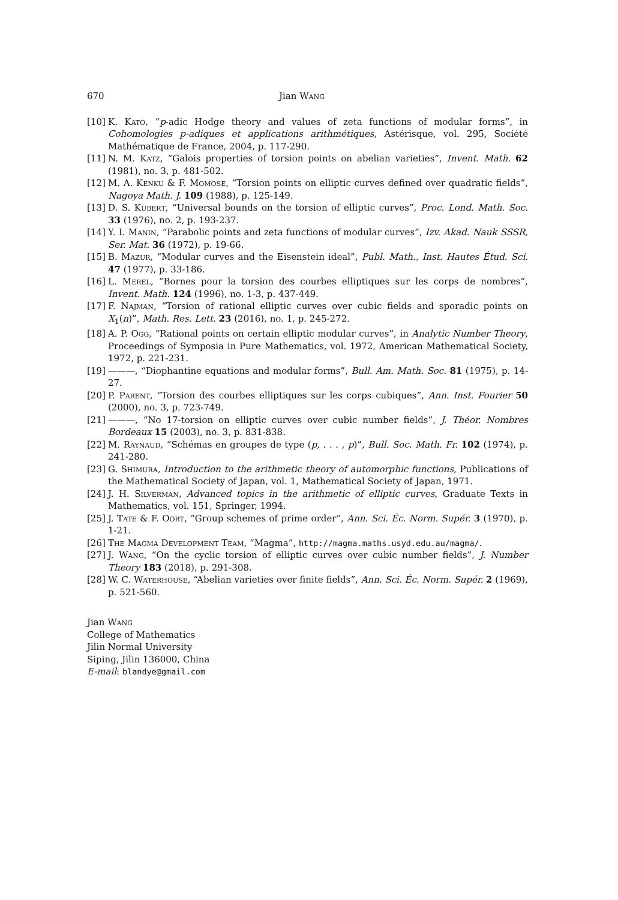670 Jian Wang
[10] K. Kato, “p-adic Hodge theory and values of zeta functions of modular forms”, in Cohomologies p-adiques et applications arithmétiques, Astérisque, vol. 295, Société Mathématique de France, 2004, p. 117-290.
[11] N. M. Katz, “Galois properties of torsion points on abelian varieties”, Invent. Math. 62 (1981), no. 3, p. 481-502.
[12] M. A. Kenku & F. Momose, “Torsion points on elliptic curves defined over quadratic fields”, Nagoya Math. J. 109 (1988), p. 125-149.
[13] D. S. Kubert, “Universal bounds on the torsion of elliptic curves”, Proc. Lond. Math. Soc. 33 (1976), no. 2, p. 193-237.
[14] Y. I. Manin, “Parabolic points and zeta functions of modular curves”, Izv. Akad. Nauk SSSR, Ser. Mat. 36 (1972), p. 19-66.
[15] B. Mazur, “Modular curves and the Eisenstein ideal”, Publ. Math., Inst. Hautes Étud. Sci. 47 (1977), p. 33-186.
[16] L. Merel, “Bornes pour la torsion des courbes elliptiques sur les corps de nombres”, Invent. Math. 124 (1996), no. 1-3, p. 437-449.
[17] F. Najman, “Torsion of rational elliptic curves over cubic fields and sporadic points on X<sub>1</sub>(n)”, Math. Res. Lett. 23 (2016), no. 1, p. 245-272.
[18] A. P. Ogg, “Rational points on certain elliptic modular curves”, in Analytic Number Theory, Proceedings of Symposia in Pure Mathematics, vol. 1972, American Mathematical Society, 1972, p. 221-231.
[19] ———, “Diophantine equations and modular forms”, Bull. Am. Math. Soc. 81 (1975), p. 14-27.
[20] P. Parent, “Torsion des courbes elliptiques sur les corps cubiques”, Ann. Inst. Fourier 50 (2000), no. 3, p. 723-749.
[21] ———, “No 17-torsion on elliptic curves over cubic number fields”, J. Théor. Nombres Bordeaux 15 (2003), no. 3, p. 831-838.
[22] M. Raynaud, “Schémas en groupes de type (p, . . . , p)”, Bull. Soc. Math. Fr. 102 (1974), p. 241-280.
[23] G. Shimura, Introduction to the arithmetic theory of automorphic functions, Publications of the Mathematical Society of Japan, vol. 1, Mathematical Society of Japan, 1971.
[24] J. H. Silverman, Advanced topics in the arithmetic of elliptic curves, Graduate Texts in Mathematics, vol. 151, Springer, 1994.
[25] J. Tate & F. Oort, “Group schemes of prime order”, Ann. Sci. Éc. Norm. Supér. 3 (1970), p. 1-21.
[26] The Magma Development Team, “Magma”, http://magma.maths.usyd.edu.au/magma/.
[27] J. Wang, “On the cyclic torsion of elliptic curves over cubic number fields”, J. Number Theory 183 (2018), p. 291-308.
[28] W. C. Waterhouse, “Abelian varieties over finite fields”, Ann. Sci. Éc. Norm. Supér. 2 (1969), p. 521-560.
Jian Wang
College of Mathematics
Jilin Normal University
Siping, Jilin 136000, China
E-mail: blandye@gmail.com